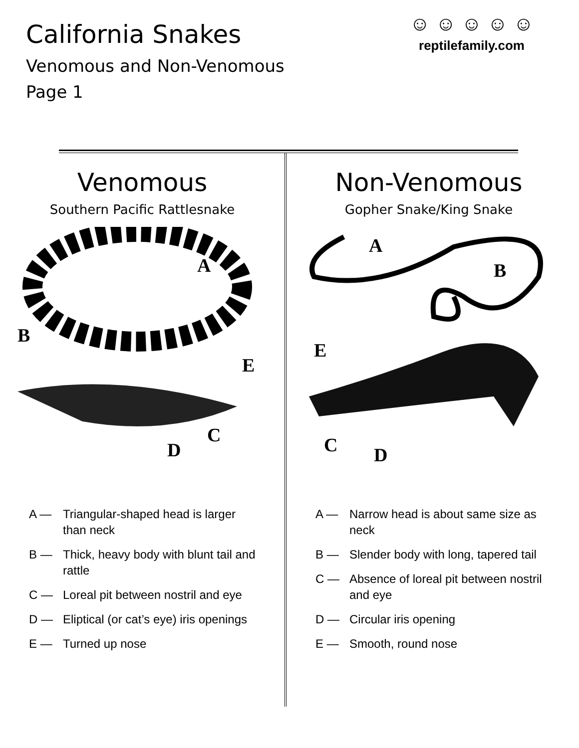California Snakes
Venomous and Non-Venomous
Page 1
☺ ☺ ☺ ☺ ☺
reptilefamily.com
Venomous
Southern Pacific Rattlesnake
A
B
C
D
E
A — Triangular-shaped head is larger than neck
B — Thick, heavy body with blunt tail and rattle
C — Loreal pit between nostril and eye
D — Eliptical (or cat’s eye) iris openings
E — Turned up nose
Non-Venomous
Gopher Snake/King Snake
A
B
C
D
E
A — Narrow head is about same size as neck
B — Slender body with long, tapered tail
C — Absence of loreal pit between nostril and eye
D — Circular iris opening
E — Smooth, round nose